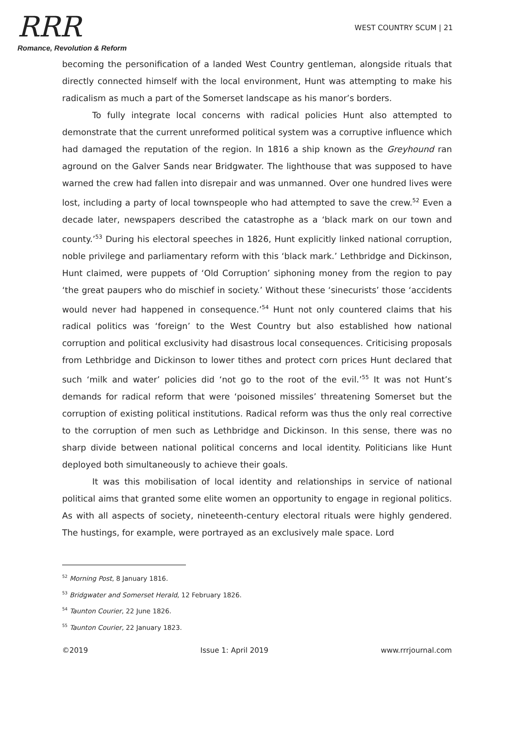RRR
Romance, Revolution & Reform
WEST COUNTRY SCUM | 21
becoming the personification of a landed West Country gentleman, alongside rituals that directly connected himself with the local environment, Hunt was attempting to make his radicalism as much a part of the Somerset landscape as his manor’s borders.
To fully integrate local concerns with radical policies Hunt also attempted to demonstrate that the current unreformed political system was a corruptive influence which had damaged the reputation of the region. In 1816 a ship known as the Greyhound ran aground on the Galver Sands near Bridgwater. The lighthouse that was supposed to have warned the crew had fallen into disrepair and was unmanned. Over one hundred lives were lost, including a party of local townspeople who had attempted to save the crew.<sup>52</sup> Even a decade later, newspapers described the catastrophe as a ‘black mark on our town and county.’<sup>53</sup> During his electoral speeches in 1826, Hunt explicitly linked national corruption, noble privilege and parliamentary reform with this ‘black mark.’ Lethbridge and Dickinson, Hunt claimed, were puppets of ‘Old Corruption’ siphoning money from the region to pay ‘the great paupers who do mischief in society.’ Without these ‘sinecurists’ those ‘accidents would never had happened in consequence.’<sup>54</sup> Hunt not only countered claims that his radical politics was ‘foreign’ to the West Country but also established how national corruption and political exclusivity had disastrous local consequences. Criticising proposals from Lethbridge and Dickinson to lower tithes and protect corn prices Hunt declared that such ‘milk and water’ policies did ‘not go to the root of the evil.’<sup>55</sup> It was not Hunt’s demands for radical reform that were ‘poisoned missiles’ threatening Somerset but the corruption of existing political institutions. Radical reform was thus the only real corrective to the corruption of men such as Lethbridge and Dickinson. In this sense, there was no sharp divide between national political concerns and local identity. Politicians like Hunt deployed both simultaneously to achieve their goals.
It was this mobilisation of local identity and relationships in service of national political aims that granted some elite women an opportunity to engage in regional politics. As with all aspects of society, nineteenth-century electoral rituals were highly gendered. The hustings, for example, were portrayed as an exclusively male space. Lord
<sup>52</sup> Morning Post, 8 January 1816.
<sup>53</sup> Bridgwater and Somerset Herald, 12 February 1826.
<sup>54</sup> Taunton Courier, 22 June 1826.
<sup>55</sup> Taunton Courier, 22 January 1823.
©2019 Issue 1: April 2019 www.rrrjournal.com